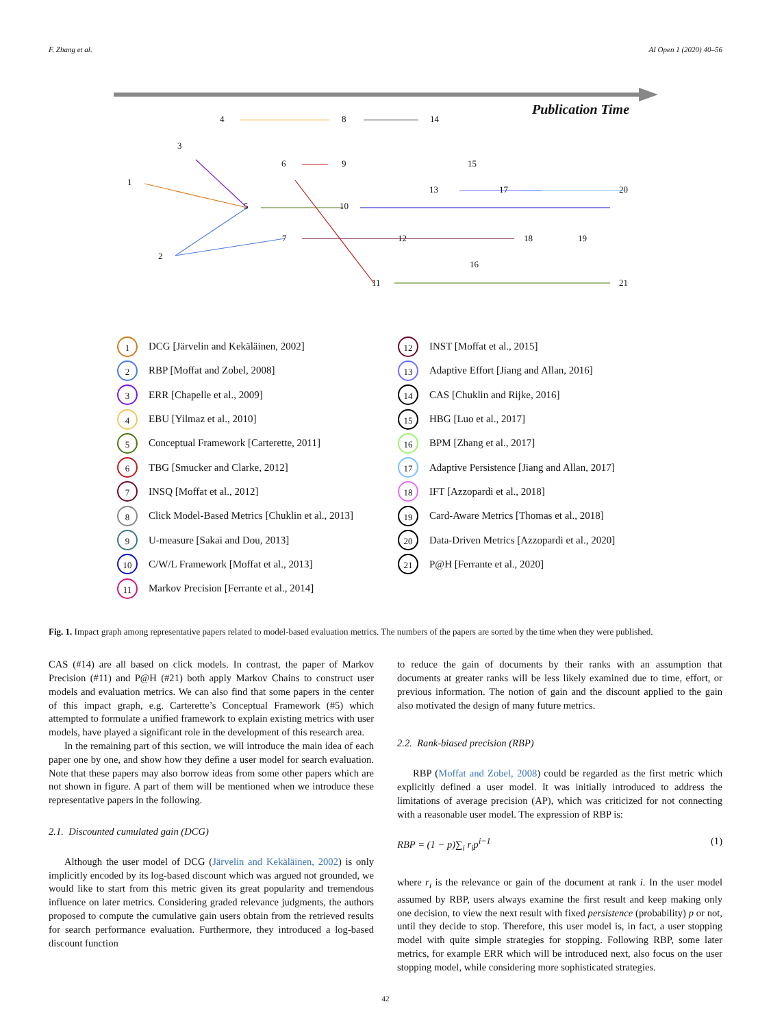F. Zhang et al. AI Open 1 (2020) 40–56
Publication Time
4 8 14
3
6 9 15
1
13 17 20
5 10
2
7 12 18 19
16
11 21
1 DCG [Järvelin and Kekäläinen, 2002]
2 RBP [Moffat and Zobel, 2008]
3 ERR [Chapelle et al., 2009]
4 EBU [Yilmaz et al., 2010]
5 Conceptual Framework [Carterette, 2011]
6 TBG [Smucker and Clarke, 2012]
7 INSQ [Moffat et al., 2012]
8 Click Model-Based Metrics [Chuklin et al., 2013]
9 U-measure [Sakai and Dou, 2013]
10 C/W/L Framework [Moffat et al., 2013]
11 Markov Precision [Ferrante et al., 2014]
12 INST [Moffat et al., 2015]
13 Adaptive Effort [Jiang and Allan, 2016]
14 CAS [Chuklin and Rijke, 2016]
15 HBG [Luo et al., 2017]
16 BPM [Zhang et al., 2017]
17 Adaptive Persistence [Jiang and Allan, 2017]
18 IFT [Azzopardi et al., 2018]
19 Card-Aware Metrics [Thomas et al., 2018]
20 Data-Driven Metrics [Azzopardi et al., 2020]
21 P@H [Ferrante et al., 2020]
Fig. 1. Impact graph among representative papers related to model-based evaluation metrics. The numbers of the papers are sorted by the time when they were published.
CAS (#14) are all based on click models. In contrast, the paper of Markov Precision (#11) and P@H (#21) both apply Markov Chains to construct user models and evaluation metrics. We can also find that some papers in the center of this impact graph, e.g. Carterette’s Conceptual Framework (#5) which attempted to formulate a unified framework to explain existing metrics with user models, have played a significant role in the development of this research area.
In the remaining part of this section, we will introduce the main idea of each paper one by one, and show how they define a user model for search evaluation. Note that these papers may also borrow ideas from some other papers which are not shown in figure. A part of them will be mentioned when we introduce these representative papers in the following.
2.1. Discounted cumulated gain (DCG)
Although the user model of DCG (Järvelin and Kekäläinen, 2002) is only implicitly encoded by its log-based discount which was argued not grounded, we would like to start from this metric given its great popularity and tremendous influence on later metrics. Considering graded relevance judgments, the authors proposed to compute the cumulative gain users obtain from the retrieved results for search performance evaluation. Furthermore, they introduced a log-based discount function
to reduce the gain of documents by their ranks with an assumption that documents at greater ranks will be less likely examined due to time, effort, or previous information. The notion of gain and the discount applied to the gain also motivated the design of many future metrics.
2.2. Rank-biased precision (RBP)
RBP (Moffat and Zobel, 2008) could be regarded as the first metric which explicitly defined a user model. It was initially introduced to address the limitations of average precision (AP), which was criticized for not connecting with a reasonable user model. The expression of RBP is:
RBP = (1 − p)∑<sub>i</sub> r<sub>i</sub>p<sup>i−1</sup> (1)
where r<sub>i</sub> is the relevance or gain of the document at rank i. In the user model assumed by RBP, users always examine the first result and keep making only one decision, to view the next result with fixed persistence (probability) p or not, until they decide to stop. Therefore, this user model is, in fact, a user stopping model with quite simple strategies for stopping. Following RBP, some later metrics, for example ERR which will be introduced next, also focus on the user stopping model, while considering more sophisticated strategies.
42